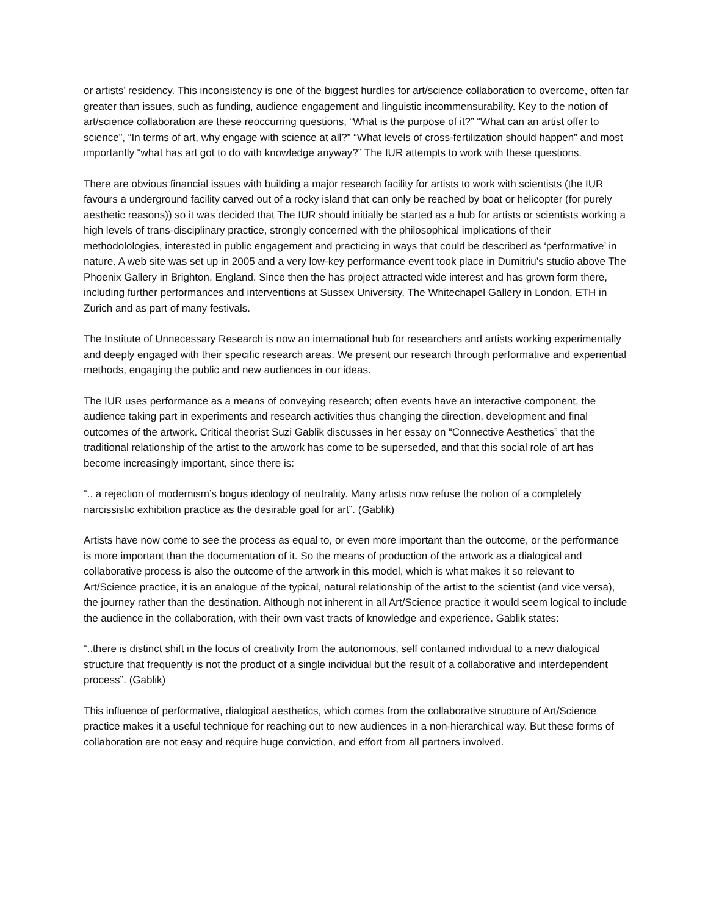or artists’ residency. This inconsistency is one of the biggest hurdles for art/science collaboration to overcome, often far greater than issues, such as funding, audience engagement and linguistic incommensurability. Key to the notion of art/science collaboration are these reoccurring questions, “What is the purpose of it?” “What can an artist offer to science”, “In terms of art, why engage with science at all?” “What levels of cross-fertilization should happen” and most importantly “what has art got to do with knowledge anyway?” The IUR attempts to work with these questions.
There are obvious financial issues with building a major research facility for artists to work with scientists (the IUR favours a underground facility carved out of a rocky island that can only be reached by boat or helicopter (for purely aesthetic reasons)) so it was decided that The IUR should initially be started as a hub for artists or scientists working a high levels of trans-disciplinary practice, strongly concerned with the philosophical implications of their methodolologies, interested in public engagement and practicing in ways that could be described as ‘performative’ in nature. A web site was set up in 2005 and a very low-key performance event took place in Dumitriu’s studio above The Phoenix Gallery in Brighton, England. Since then the has project attracted wide interest and has grown form there, including further performances and interventions at Sussex University, The Whitechapel Gallery in London, ETH in Zurich and as part of many festivals.
The Institute of Unnecessary Research is now an international hub for researchers and artists working experimentally and deeply engaged with their specific research areas. We present our research through performative and experiential methods, engaging the public and new audiences in our ideas.
The IUR uses performance as a means of conveying research; often events have an interactive component, the audience taking part in experiments and research activities thus changing the direction, development and final outcomes of the artwork. Critical theorist Suzi Gablik discusses in her essay on “Connective Aesthetics” that the traditional relationship of the artist to the artwork has come to be superseded, and that this social role of art has become increasingly important, since there is:
“.. a rejection of modernism’s bogus ideology of neutrality. Many artists now refuse the notion of a completely narcissistic exhibition practice as the desirable goal for art”. (Gablik)
Artists have now come to see the process as equal to, or even more important than the outcome, or the performance is more important than the documentation of it. So the means of production of the artwork as a dialogical and collaborative process is also the outcome of the artwork in this model, which is what makes it so relevant to Art/Science practice, it is an analogue of the typical, natural relationship of the artist to the scientist (and vice versa), the journey rather than the destination. Although not inherent in all Art/Science practice it would seem logical to include the audience in the collaboration, with their own vast tracts of knowledge and experience. Gablik states:
“..there is distinct shift in the locus of creativity from the autonomous, self contained individual to a new dialogical structure that frequently is not the product of a single individual but the result of a collaborative and interdependent process”. (Gablik)
This influence of performative, dialogical aesthetics, which comes from the collaborative structure of Art/Science practice makes it a useful technique for reaching out to new audiences in a non-hierarchical way. But these forms of collaboration are not easy and require huge conviction, and effort from all partners involved.